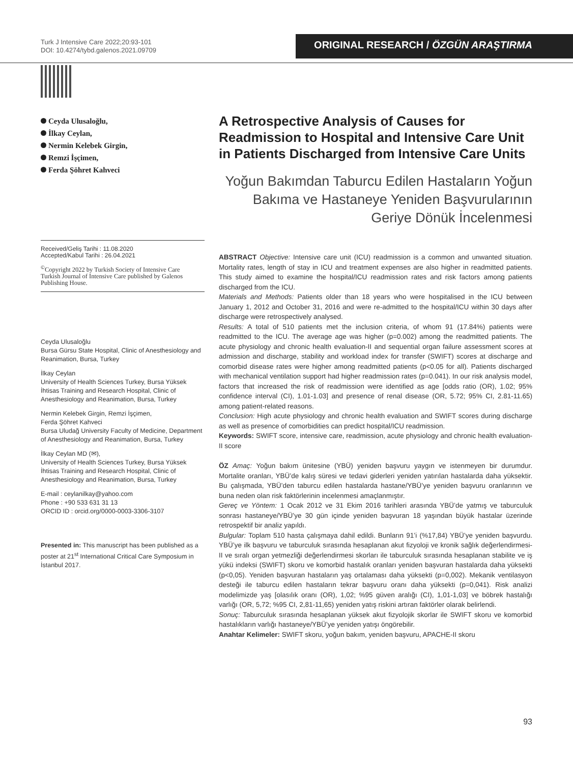Turk J Intensive Care 2022;20:93-101
DOI: 10.4274/tybd.galenos.2021.09709
ORIGINAL RESEARCH / ÖZGÜN ARAŞTIRMA
Ceyda Ulusaloğlu,
İlkay Ceylan,
Nermin Kelebek Girgin,
Remzi İşçimen,
Ferda Şöhret Kahveci
Received/Geliş Tarihi : 11.08.2020
Accepted/Kabul Tarihi : 26.04.2021
<sup>©</sup>Copyright 2022 by Turkish Society of Intensive Care
Turkish Journal of Intensive Care published by Galenos Publishing House.
Ceyda Ulusaloğlu
Bursa Gürsu State Hospital, Clinic of Anesthesiology and Reanimation, Bursa, Turkey
İlkay Ceylan
University of Health Sciences Turkey, Bursa Yüksek İhtisas Training and Research Hospital, Clinic of Anesthesiology and Reanimation, Bursa, Turkey
Nermin Kelebek Girgin, Remzi İşçimen,
Ferda Şöhret Kahveci
Bursa Uludağ University Faculty of Medicine, Department of Anesthesiology and Reanimation, Bursa, Turkey
İlkay Ceylan MD (✉),
University of Health Sciences Turkey, Bursa Yüksek İhtisas Training and Research Hospital, Clinic of Anesthesiology and Reanimation, Bursa, Turkey
E-mail : ceylanilkay@yahoo.com
Phone : +90 533 631 31 13
ORCID ID : orcid.org/0000-0003-3306-3107
Presented in: This manuscript has been published as a poster at 21<sup>st</sup> International Critical Care Symposium in İstanbul 2017.
A Retrospective Analysis of Causes for Readmission to Hospital and Intensive Care Unit in Patients Discharged from Intensive Care Units
Yoğun Bakımdan Taburcu Edilen Hastaların Yoğun Bakıma ve Hastaneye Yeniden Başvurularının Geriye Dönük İncelenmesi
ABSTRACT Objective: Intensive care unit (ICU) readmission is a common and unwanted situation. Mortality rates, length of stay in ICU and treatment expenses are also higher in readmitted patients. This study aimed to examine the hospital/ICU readmission rates and risk factors among patients discharged from the ICU.
Materials and Methods: Patients older than 18 years who were hospitalised in the ICU between January 1, 2012 and October 31, 2016 and were re-admitted to the hospital/ICU within 30 days after discharge were retrospectively analysed.
Results: A total of 510 patients met the inclusion criteria, of whom 91 (17.84%) patients were readmitted to the ICU. The average age was higher (p=0.002) among the readmitted patients. The acute physiology and chronic health evaluation-II and sequential organ failure assessment scores at admission and discharge, stability and workload index for transfer (SWIFT) scores at discharge and comorbid disease rates were higher among readmitted patients (p<0.05 for all). Patients discharged with mechanical ventilation support had higher readmission rates (p=0.041). In our risk analysis model, factors that increased the risk of readmission were identified as age [odds ratio (OR), 1.02; 95% confidence interval (CI), 1.01-1.03] and presence of renal disease (OR, 5.72; 95% CI, 2.81-11.65) among patient-related reasons.
Conclusion: High acute physiology and chronic health evaluation and SWIFT scores during discharge as well as presence of comorbidities can predict hospital/ICU readmission.
Keywords: SWIFT score, intensive care, readmission, acute physiology and chronic health evaluation-II score
ÖZ Amaç: Yoğun bakım ünitesine (YBÜ) yeniden başvuru yaygın ve istenmeyen bir durumdur. Mortalite oranları, YBÜ’de kalış süresi ve tedavi giderleri yeniden yatırılan hastalarda daha yüksektir. Bu çalışmada, YBÜ’den taburcu edilen hastalarda hastane/YBÜ’ye yeniden başvuru oranlarının ve buna neden olan risk faktörlerinin incelenmesi amaçlanmıştır.
Gereç ve Yöntem: 1 Ocak 2012 ve 31 Ekim 2016 tarihleri arasında YBÜ’de yatmış ve taburculuk sonrası hastaneye/YBÜ’ye 30 gün içinde yeniden başvuran 18 yaşından büyük hastalar üzerinde retrospektif bir analiz yapıldı.
Bulgular: Toplam 510 hasta çalışmaya dahil edildi. Bunların 91’i (%17,84) YBÜ’ye yeniden başvurdu. YBÜ’ye ilk başvuru ve taburculuk sırasında hesaplanan akut fizyoloji ve kronik sağlık değerlendirmesi-II ve sıralı organ yetmezliği değerlendirmesi skorları ile taburculuk sırasında hesaplanan stabilite ve iş yükü indeksi (SWIFT) skoru ve komorbid hastalık oranları yeniden başvuran hastalarda daha yüksekti (p<0,05). Yeniden başvuran hastaların yaş ortalaması daha yüksekti (p=0,002). Mekanik ventilasyon desteği ile taburcu edilen hastaların tekrar başvuru oranı daha yüksekti (p=0,041). Risk analizi modelimizde yaş [olasılık oranı (OR), 1,02; %95 güven aralığı (CI), 1,01-1,03] ve böbrek hastalığı varlığı (OR, 5,72; %95 CI, 2,81-11,65) yeniden yatış riskini artıran faktörler olarak belirlendi.
Sonuç: Taburculuk sırasında hesaplanan yüksek akut fizyolojik skorlar ile SWIFT skoru ve komorbid hastalıkların varlığı hastaneye/YBÜ’ye yeniden yatışı öngörebilir.
Anahtar Kelimeler: SWIFT skoru, yoğun bakım, yeniden başvuru, APACHE-II skoru
93